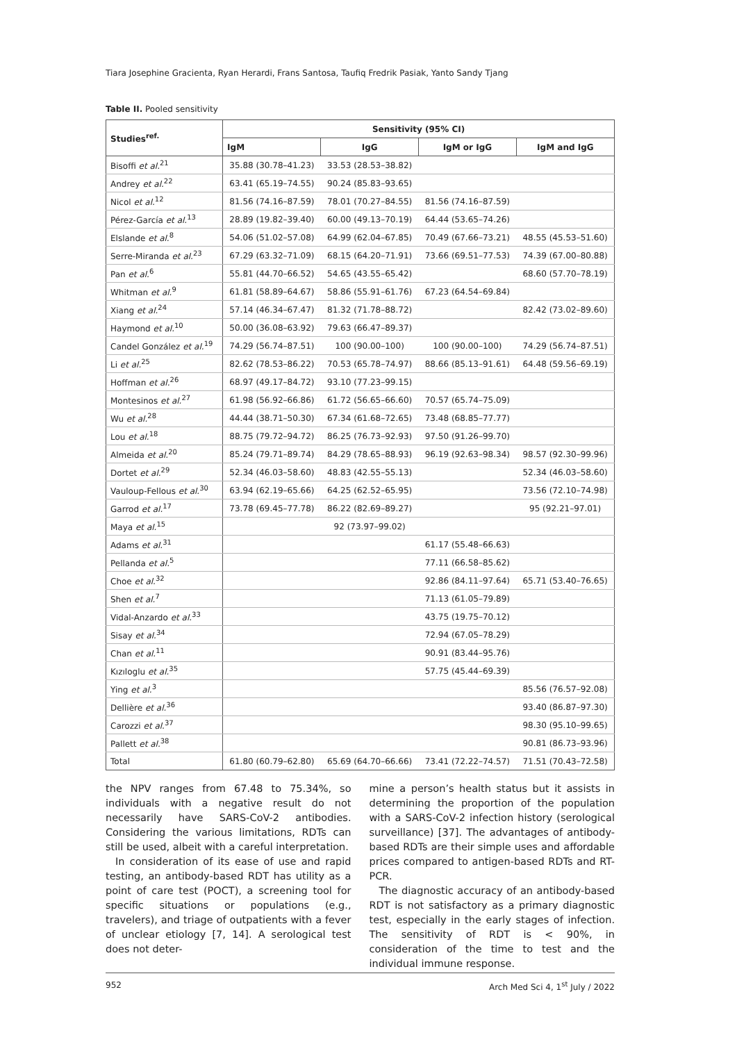Tiara Josephine Gracienta, Ryan Herardi, Frans Santosa, Taufiq Fredrik Pasiak, Yanto Sandy Tjang
Table II. Pooled sensitivity
| Studies<sup>ref.</sup> | Sensitivity (95% CI) | | | |
| --- | --- | --- | --- | --- |
| | IgM | IgG | IgM or IgG | IgM and IgG |
| Bisoffi et al.<sup>21</sup> | 35.88 (30.78–41.23) | 33.53 (28.53–38.82) | | |
| Andrey et al.<sup>22</sup> | 63.41 (65.19–74.55) | 90.24 (85.83–93.65) | | |
| Nicol et al.<sup>12</sup> | 81.56 (74.16–87.59) | 78.01 (70.27–84.55) | 81.56 (74.16–87.59) | |
| Pérez-García et al.<sup>13</sup> | 28.89 (19.82–39.40) | 60.00 (49.13–70.19) | 64.44 (53.65–74.26) | |
| Elslande et al.<sup>8</sup> | 54.06 (51.02–57.08) | 64.99 (62.04–67.85) | 70.49 (67.66–73.21) | 48.55 (45.53–51.60) |
| Serre-Miranda et al.<sup>23</sup> | 67.29 (63.32–71.09) | 68.15 (64.20–71.91) | 73.66 (69.51–77.53) | 74.39 (67.00–80.88) |
| Pan et al.<sup>6</sup> | 55.81 (44.70–66.52) | 54.65 (43.55–65.42) | | 68.60 (57.70–78.19) |
| Whitman et al.<sup>9</sup> | 61.81 (58.89–64.67) | 58.86 (55.91–61.76) | 67.23 (64.54–69.84) | |
| Xiang et al.<sup>24</sup> | 57.14 (46.34–67.47) | 81.32 (71.78–88.72) | | 82.42 (73.02–89.60) |
| Haymond et al.<sup>10</sup> | 50.00 (36.08–63.92) | 79.63 (66.47–89.37) | | |
| Candel González et al.<sup>19</sup> | 74.29 (56.74–87.51) | 100 (90.00–100) | 100 (90.00–100) | 74.29 (56.74–87.51) |
| Li et al.<sup>25</sup> | 82.62 (78.53–86.22) | 70.53 (65.78–74.97) | 88.66 (85.13–91.61) | 64.48 (59.56–69.19) |
| Hoffman et al.<sup>26</sup> | 68.97 (49.17–84.72) | 93.10 (77.23–99.15) | | |
| Montesinos et al.<sup>27</sup> | 61.98 (56.92–66.86) | 61.72 (56.65–66.60) | 70.57 (65.74–75.09) | |
| Wu et al.<sup>28</sup> | 44.44 (38.71–50.30) | 67.34 (61.68–72.65) | 73.48 (68.85–77.77) | |
| Lou et al.<sup>18</sup> | 88.75 (79.72–94.72) | 86.25 (76.73–92.93) | 97.50 (91.26–99.70) | |
| Almeida et al.<sup>20</sup> | 85.24 (79.71–89.74) | 84.29 (78.65–88.93) | 96.19 (92.63–98.34) | 98.57 (92.30–99.96) |
| Dortet et al.<sup>29</sup> | 52.34 (46.03–58.60) | 48.83 (42.55–55.13) | | 52.34 (46.03–58.60) |
| Vauloup-Fellous et al.<sup>30</sup> | 63.94 (62.19–65.66) | 64.25 (62.52–65.95) | | 73.56 (72.10–74.98) |
| Garrod et al.<sup>17</sup> | 73.78 (69.45–77.78) | 86.22 (82.69–89.27) | | 95 (92.21–97.01) |
| Maya et al.<sup>15</sup> | | 92 (73.97–99.02) | | |
| Adams et al.<sup>31</sup> | | | 61.17 (55.48–66.63) | |
| Pellanda et al.<sup>5</sup> | | | 77.11 (66.58–85.62) | |
| Choe et al.<sup>32</sup> | | | 92.86 (84.11–97.64) | 65.71 (53.40–76.65) |
| Shen et al.<sup>7</sup> | | | 71.13 (61.05–79.89) | |
| Vidal-Anzardo et al.<sup>33</sup> | | | 43.75 (19.75–70.12) | |
| Sisay et al.<sup>34</sup> | | | 72.94 (67.05–78.29) | |
| Chan et al.<sup>11</sup> | | | 90.91 (83.44–95.76) | |
| Kızıloglu et al.<sup>35</sup> | | | 57.75 (45.44–69.39) | |
| Ying et al.<sup>3</sup> | | | | 85.56 (76.57–92.08) |
| Dellière et al.<sup>36</sup> | | | | 93.40 (86.87–97.30) |
| Carozzi et al.<sup>37</sup> | | | | 98.30 (95.10–99.65) |
| Pallett et al.<sup>38</sup> | | | | 90.81 (86.73–93.96) |
| Total | 61.80 (60.79–62.80) | 65.69 (64.70–66.66) | 73.41 (72.22–74.57) | 71.51 (70.43–72.58) |
the NPV ranges from 67.48 to 75.34%, so individuals with a negative result do not necessarily have SARS-CoV-2 antibodies. Considering the various limitations, RDTs can still be used, albeit with a careful interpretation.
In consideration of its ease of use and rapid testing, an antibody-based RDT has utility as a point of care test (POCT), a screening tool for specific situations or populations (e.g., travelers), and triage of outpatients with a fever of unclear etiology [7, 14]. A serological test does not deter-
mine a person’s health status but it assists in determining the proportion of the population with a SARS-CoV-2 infection history (serological surveillance) [37]. The advantages of antibody-based RDTs are their simple uses and affordable prices compared to antigen-based RDTs and RT-PCR.
The diagnostic accuracy of an antibody-based RDT is not satisfactory as a primary diagnostic test, especially in the early stages of infection. The sensitivity of RDT is < 90%, in consideration of the time to test and the individual immune response.
952 Arch Med Sci 4, 1<sup>st</sup> July / 2022